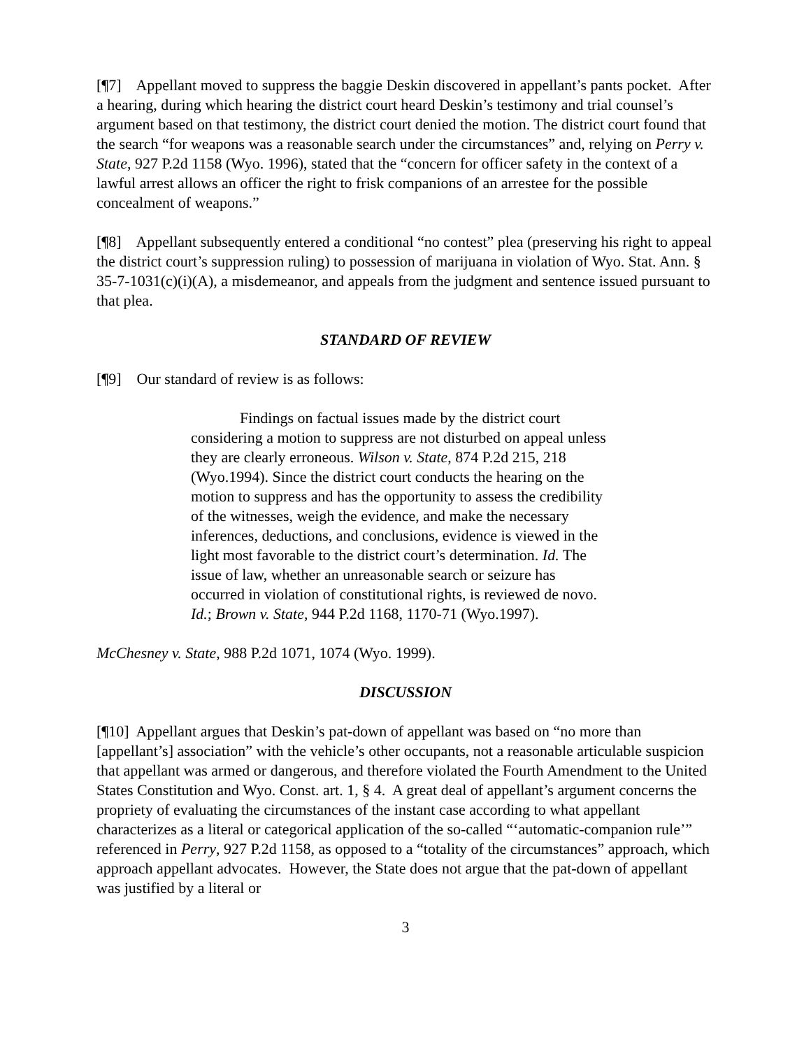[¶7] Appellant moved to suppress the baggie Deskin discovered in appellant’s pants pocket. After a hearing, during which hearing the district court heard Deskin’s testimony and trial counsel’s argument based on that testimony, the district court denied the motion. The district court found that the search “for weapons was a reasonable search under the circumstances” and, relying on Perry v. State, 927 P.2d 1158 (Wyo. 1996), stated that the “concern for officer safety in the context of a lawful arrest allows an officer the right to frisk companions of an arrestee for the possible concealment of weapons.”
[¶8] Appellant subsequently entered a conditional “no contest” plea (preserving his right to appeal the district court’s suppression ruling) to possession of marijuana in violation of Wyo. Stat. Ann. § 35-7-1031(c)(i)(A), a misdemeanor, and appeals from the judgment and sentence issued pursuant to that plea.
STANDARD OF REVIEW
[¶9] Our standard of review is as follows:
Findings on factual issues made by the district court considering a motion to suppress are not disturbed on appeal unless they are clearly erroneous. Wilson v. State, 874 P.2d 215, 218 (Wyo.1994). Since the district court conducts the hearing on the motion to suppress and has the opportunity to assess the credibility of the witnesses, weigh the evidence, and make the necessary inferences, deductions, and conclusions, evidence is viewed in the light most favorable to the district court’s determination. Id. The issue of law, whether an unreasonable search or seizure has occurred in violation of constitutional rights, is reviewed de novo. Id.; Brown v. State, 944 P.2d 1168, 1170-71 (Wyo.1997).
McChesney v. State, 988 P.2d 1071, 1074 (Wyo. 1999).
DISCUSSION
[¶10] Appellant argues that Deskin’s pat-down of appellant was based on “no more than [appellant’s] association” with the vehicle’s other occupants, not a reasonable articulable suspicion that appellant was armed or dangerous, and therefore violated the Fourth Amendment to the United States Constitution and Wyo. Const. art. 1, § 4. A great deal of appellant’s argument concerns the propriety of evaluating the circumstances of the instant case according to what appellant characterizes as a literal or categorical application of the so-called “‘automatic-companion rule’” referenced in Perry, 927 P.2d 1158, as opposed to a “totality of the circumstances” approach, which approach appellant advocates. However, the State does not argue that the pat-down of appellant was justified by a literal or
3